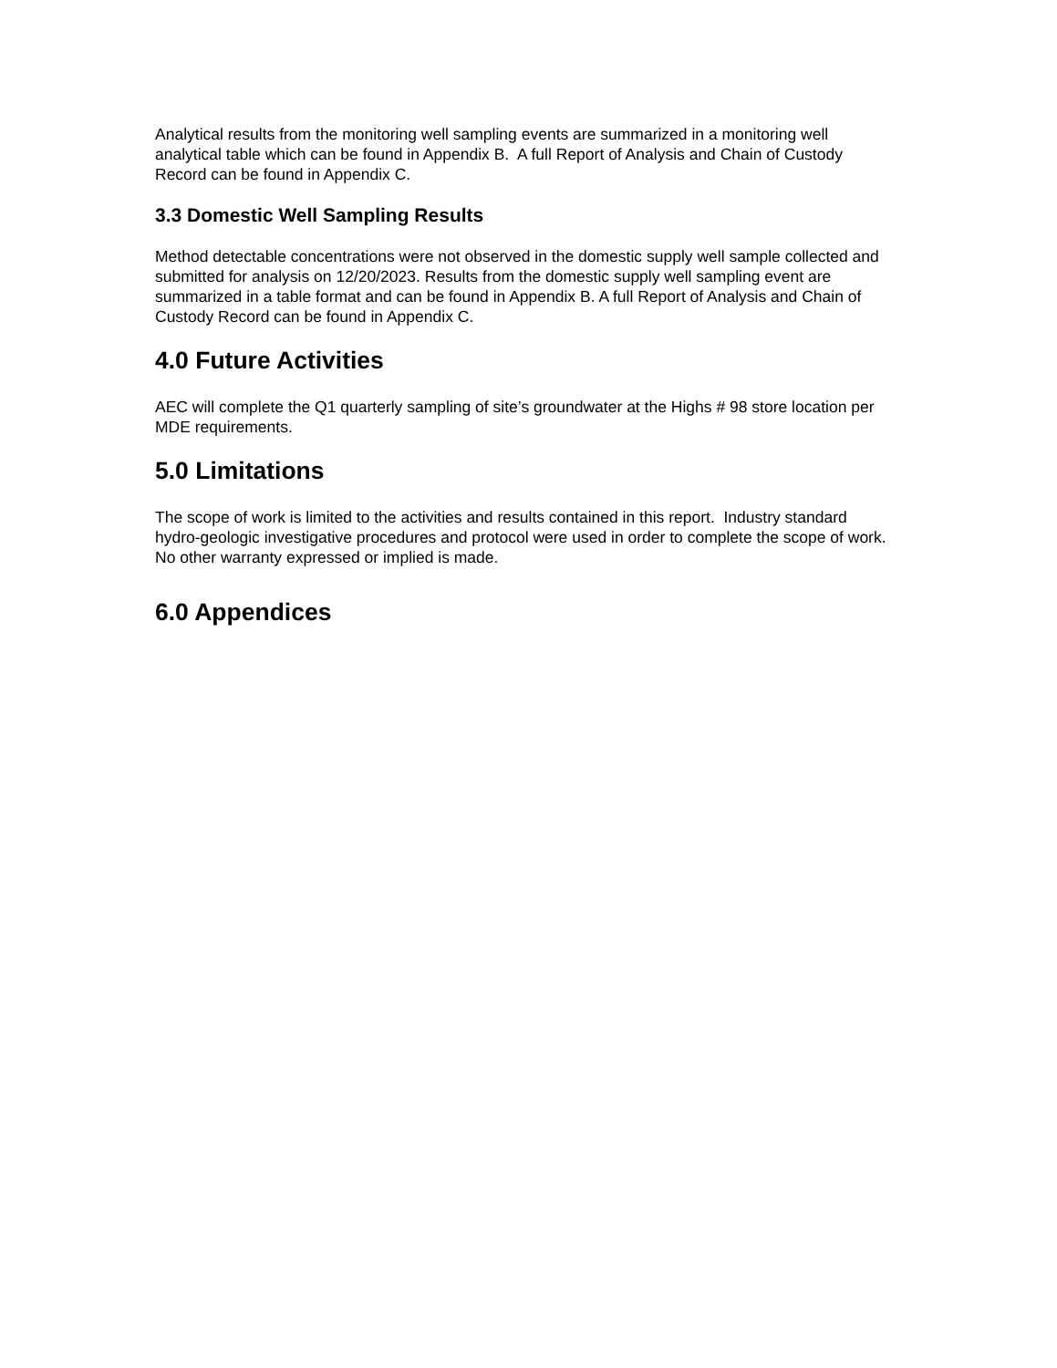Analytical results from the monitoring well sampling events are summarized in a monitoring well analytical table which can be found in Appendix B. A full Report of Analysis and Chain of Custody Record can be found in Appendix C.
3.3 Domestic Well Sampling Results
Method detectable concentrations were not observed in the domestic supply well sample collected and submitted for analysis on 12/20/2023. Results from the domestic supply well sampling event are summarized in a table format and can be found in Appendix B. A full Report of Analysis and Chain of Custody Record can be found in Appendix C.
4.0 Future Activities
AEC will complete the Q1 quarterly sampling of site’s groundwater at the Highs # 98 store location per MDE requirements.
5.0 Limitations
The scope of work is limited to the activities and results contained in this report. Industry standard hydro-geologic investigative procedures and protocol were used in order to complete the scope of work. No other warranty expressed or implied is made.
6.0 Appendices